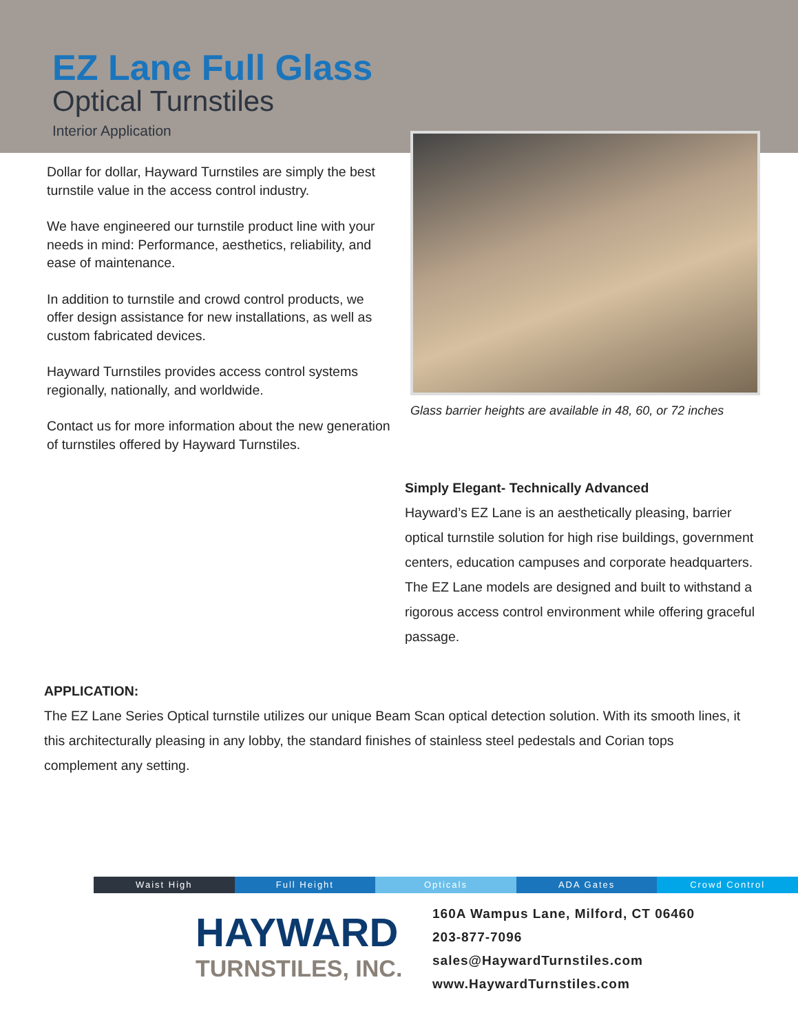EZ Lane Full Glass
Optical Turnstiles
Interior Application
Dollar for dollar, Hayward Turnstiles are simply the best turnstile value in the access control industry.
We have engineered our turnstile product line with your needs in mind: Performance, aesthetics, reliability, and ease of maintenance.
In addition to turnstile and crowd control products, we offer design assistance for new installations, as well as custom fabricated devices.
Hayward Turnstiles provides access control systems regionally, nationally, and worldwide.
Contact us for more information about the new generation of turnstiles offered by Hayward Turnstiles.
Glass barrier heights are available in 48, 60, or 72 inches
Simply Elegant- Technically Advanced
Hayward’s EZ Lane is an aesthetically pleasing, barrier optical turnstile solution for high rise buildings, government centers, education campuses and corporate headquarters. The EZ Lane models are designed and built to withstand a rigorous access control environment while offering graceful passage.
APPLICATION:
The EZ Lane Series Optical turnstile utilizes our unique Beam Scan optical detection solution. With its smooth lines, it this architecturally pleasing in any lobby, the standard finishes of stainless steel pedestals and Corian tops complement any setting.
Waist High Full Height Opticals ADA Gates Crowd Control
HAYWARD
TURNSTILES, INC.
160A Wampus Lane, Milford, CT 06460
203-877-7096
sales@HaywardTurnstiles.com
www.HaywardTurnstiles.com